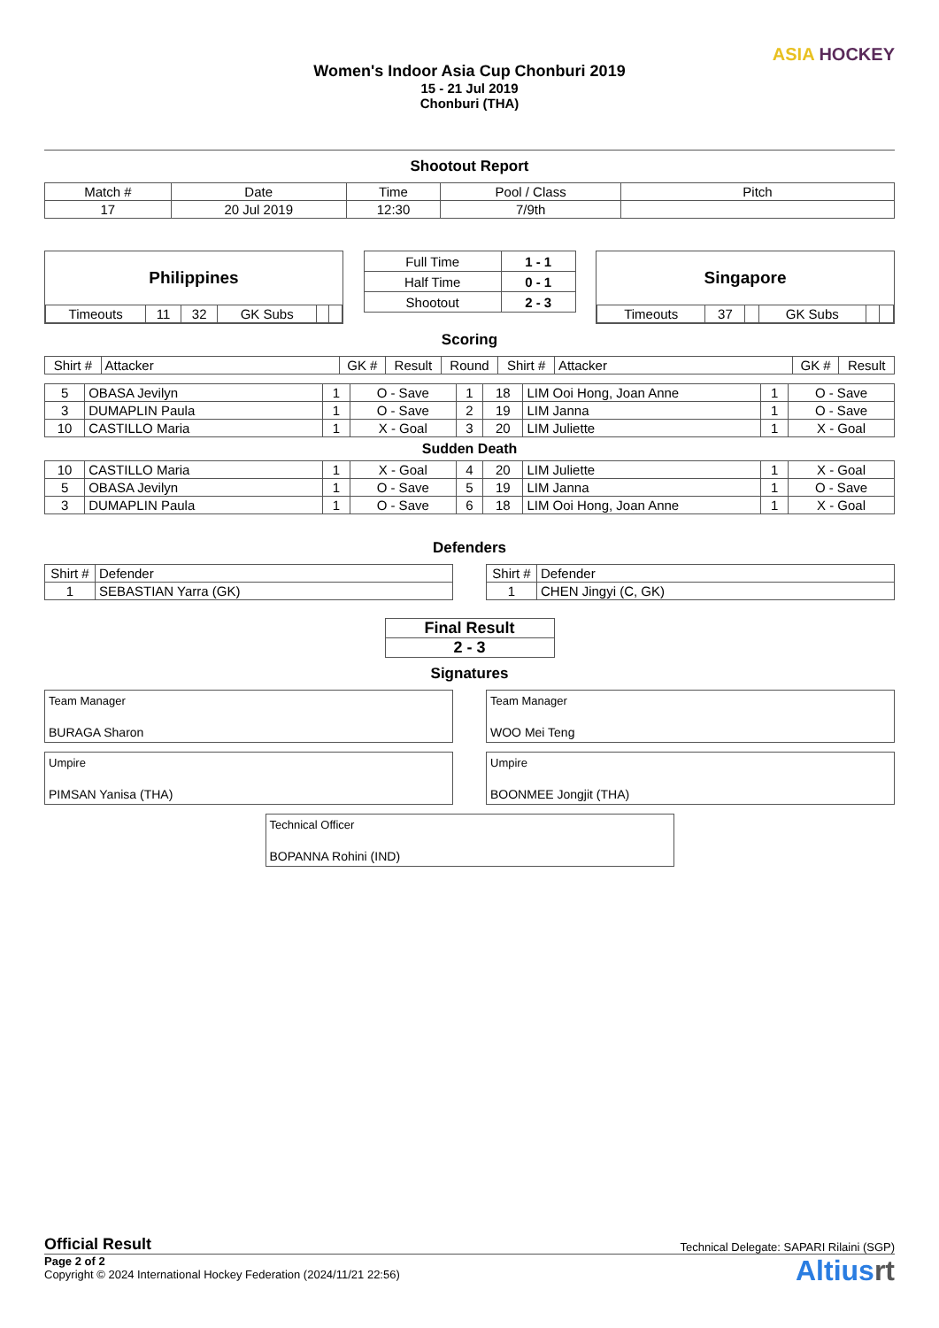Women's Indoor Asia Cup Chonburi 2019
15 - 21 Jul 2019
Chonburi (THA)
ASIA HOCKEY
Shootout Report
| Match # | Date | Time | Pool / Class | Pitch |
| 17 | 20 Jul 2019 | 12:30 | 7/9th | |
Philippines
| Timeouts | 11 | 32 | GK Subs | | |
| Full Time | 1 - 1 |
| Half Time | 0 - 1 |
| Shootout | 2 - 3 |
Singapore
| Timeouts | 37 | | GK Subs | | |
Scoring
| Shirt # | Attacker | GK # | Result | Round | Shirt # | Attacker | GK # | Result |
| 5 | OBASA Jevilyn | 1 | O - Save | 1 | 18 | LIM Ooi Hong, Joan Anne | 1 | O - Save |
| 3 | DUMAPLIN Paula | 1 | O - Save | 2 | 19 | LIM Janna | 1 | O - Save |
| 10 | CASTILLO Maria | 1 | X - Goal | 3 | 20 | LIM Juliette | 1 | X - Goal |
Sudden Death
| 10 | CASTILLO Maria | 1 | X - Goal | 4 | 20 | LIM Juliette | 1 | X - Goal |
| 5 | OBASA Jevilyn | 1 | O - Save | 5 | 19 | LIM Janna | 1 | O - Save |
| 3 | DUMAPLIN Paula | 1 | O - Save | 6 | 18 | LIM Ooi Hong, Joan Anne | 1 | X - Goal |
Defenders
| Shirt # | Defender |
| 1 | SEBASTIAN Yarra (GK) |
| Shirt # | Defender |
| 1 | CHEN Jingyi (C, GK) |
| Final Result |
| 2 - 3 |
Signatures
Team Manager
BURAGA Sharon
Team Manager
WOO Mei Teng
Umpire
PIMSAN Yanisa (THA)
Umpire
BOONMEE Jongjit (THA)
Technical Officer
BOPANNA Rohini (IND)
Official Result Technical Delegate: SAPARI Rilaini (SGP)
Page 2 of 2
Copyright © 2024 International Hockey Federation (2024/11/21 22:56)
Altiusrt